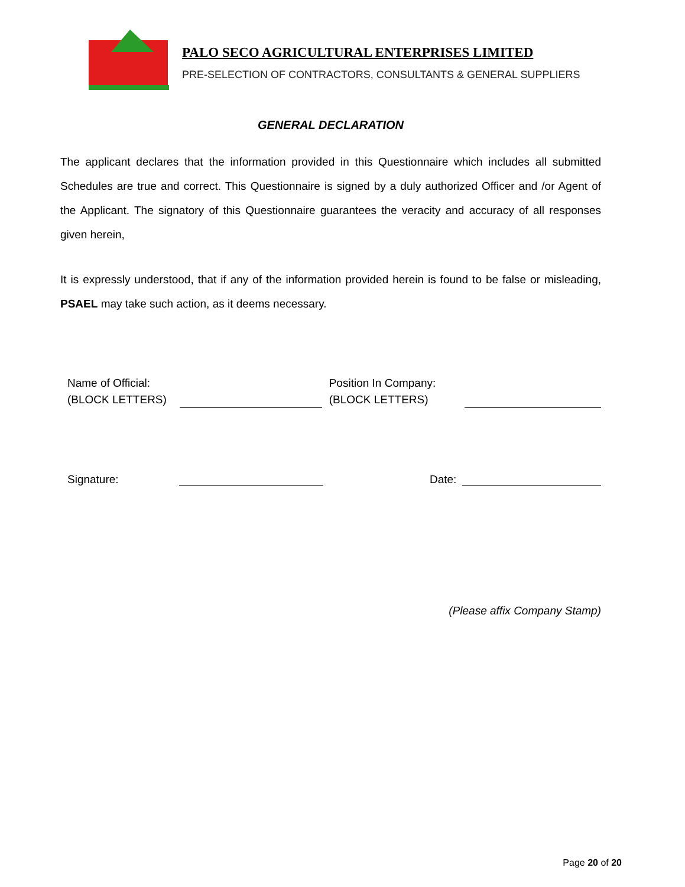PALO SECO AGRICULTURAL ENTERPRISES LIMITED
PRE-SELECTION OF CONTRACTORS, CONSULTANTS & GENERAL SUPPLIERS
GENERAL DECLARATION
The applicant declares that the information provided in this Questionnaire which includes all submitted Schedules are true and correct. This Questionnaire is signed by a duly authorized Officer and /or Agent of the Applicant. The signatory of this Questionnaire guarantees the veracity and accuracy of all responses given herein,
It is expressly understood, that if any of the information provided herein is found to be false or misleading, PSAEL may take such action, as it deems necessary.
Name of Official:
(BLOCK LETTERS)
Position In Company:
(BLOCK LETTERS)
Signature:
Date:
(Please affix Company Stamp)
Page 20 of 20